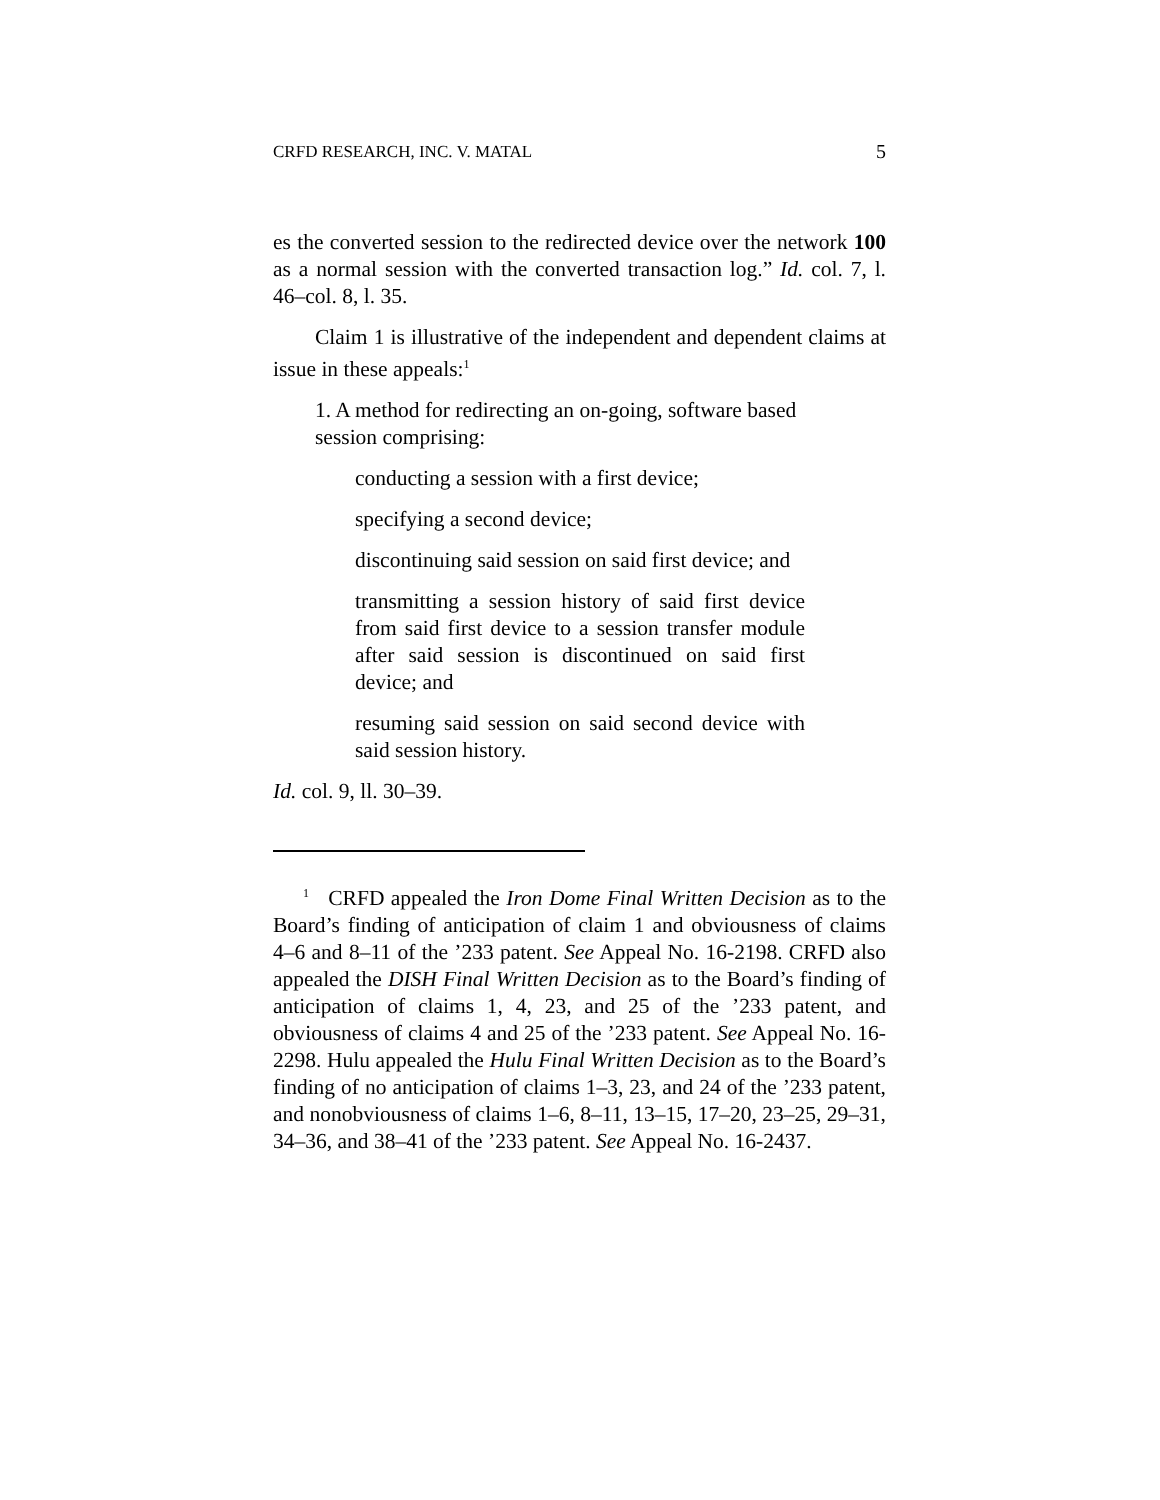CRFD RESEARCH, INC. V. MATAL 5
es the converted session to the redirected device over the network 100 as a normal session with the converted transaction log.” Id. col. 7, l. 46–col. 8, l. 35.
Claim 1 is illustrative of the independent and dependent claims at issue in these appeals:<sup>1</sup>
1. A method for redirecting an on-going, software based session comprising:
conducting a session with a first device;
specifying a second device;
discontinuing said session on said first device; and
transmitting a session history of said first device from said first device to a session transfer module after said session is discontinued on said first device; and
resuming said session on said second device with said session history.
Id. col. 9, ll. 30–39.
<sup>1</sup> CRFD appealed the Iron Dome Final Written Decision as to the Board’s finding of anticipation of claim 1 and obviousness of claims 4–6 and 8–11 of the ’233 patent. See Appeal No. 16-2198. CRFD also appealed the DISH Final Written Decision as to the Board’s finding of anticipation of claims 1, 4, 23, and 25 of the ’233 patent, and obviousness of claims 4 and 25 of the ’233 patent. See Appeal No. 16-2298. Hulu appealed the Hulu Final Written Decision as to the Board’s finding of no anticipation of claims 1–3, 23, and 24 of the ’233 patent, and nonobviousness of claims 1–6, 8–11, 13–15, 17–20, 23–25, 29–31, 34–36, and 38–41 of the ’233 patent. See Appeal No. 16-2437.